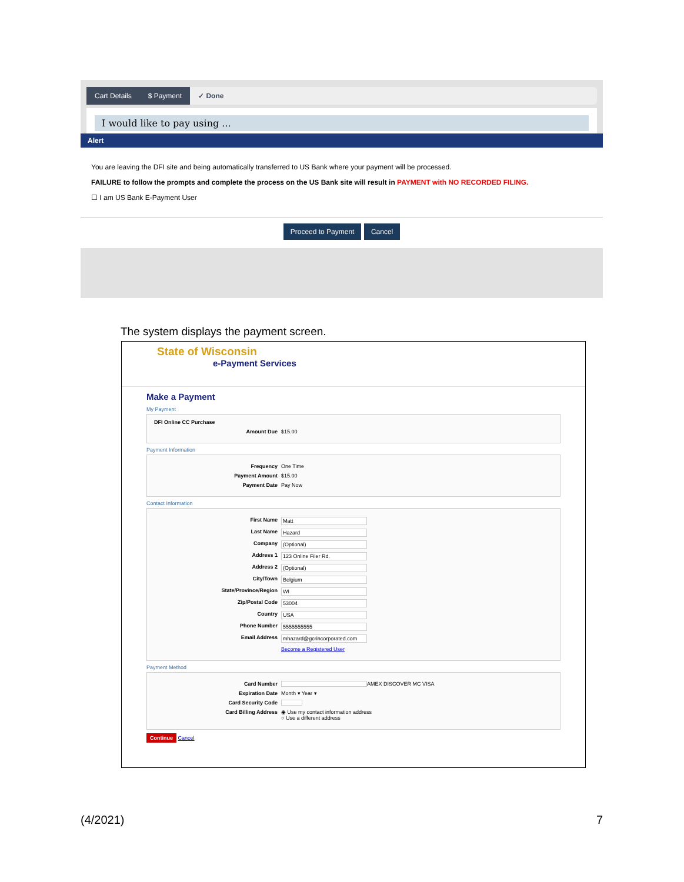Cart Details $ Payment ✓ Done
I would like to pay using ...
Alert
You are leaving the DFI site and being automatically transferred to US Bank where your payment will be processed.
FAILURE to follow the prompts and complete the process on the US Bank site will result in PAYMENT with NO RECORDED FILING.
☐ I am US Bank E-Payment User
Proceed to Payment Cancel
The system displays the payment screen.
State of Wisconsin
e-Payment Services
Make a Payment
My Payment
DFI Online CC Purchase
Amount Due $15.00
Payment Information
Frequency One Time
Payment Amount $15.00
Payment Date Pay Now
Contact Information
First Name Matt
Last Name Hazard
Company (Optional)
Address 1 123 Online Filer Rd.
Address 2 (Optional)
City/Town Belgium
State/Province/Region WI
Zip/Postal Code 53004
Country USA
Phone Number 5555555555
Email Address mhazard@gcrincorporated.com
Become a Registered User
Payment Method
Card Number AMEX DISCOVER MC VISA
Expiration Date Month ▾ Year ▾
Card Security Code
Card Billing Address ◉ Use my contact information address
○ Use a different address
Continue Cancel
(4/2021) 7